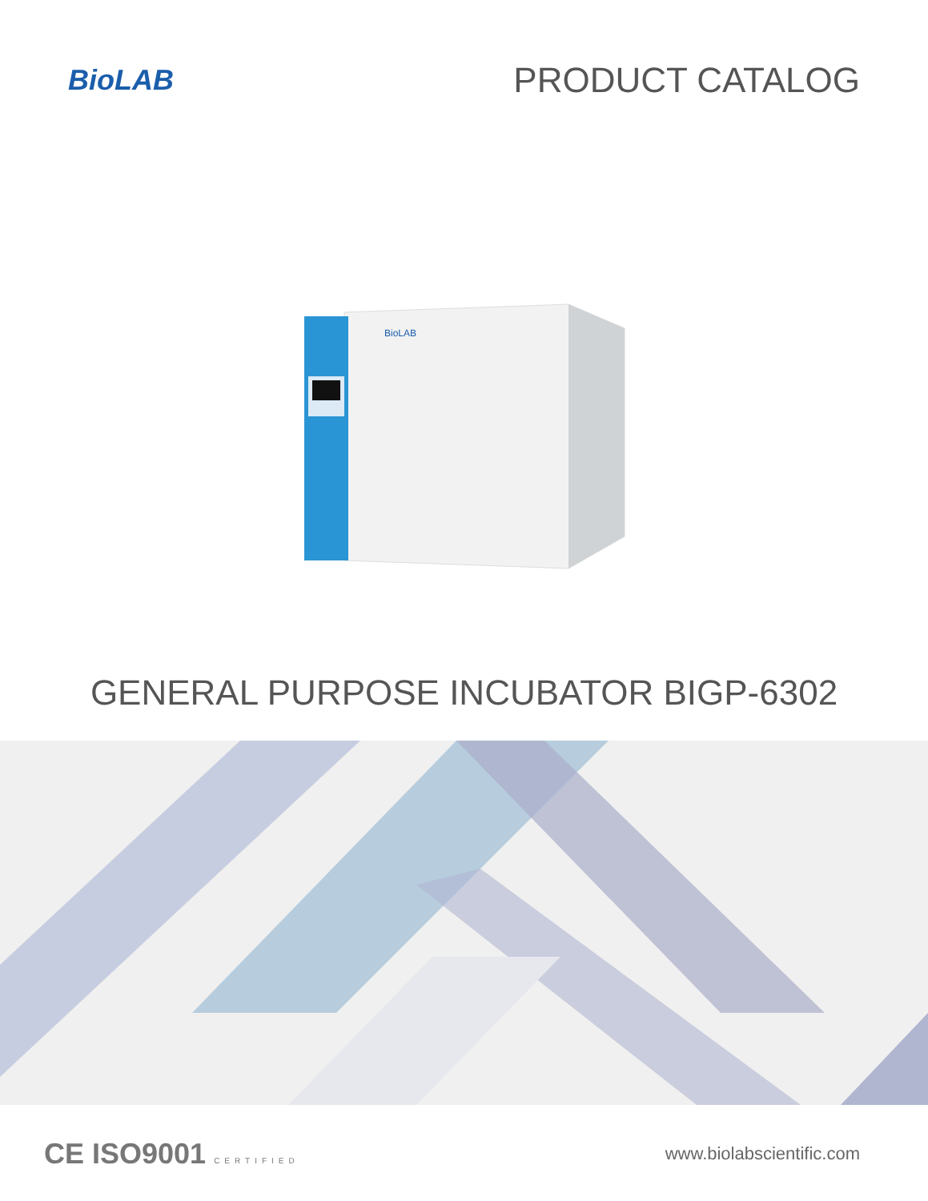BioLAB
PRODUCT CATALOG
BioLAB
GENERAL PURPOSE INCUBATOR BIGP-6302
CE ISO9001 CERTIFIED
www.biolabscientific.com